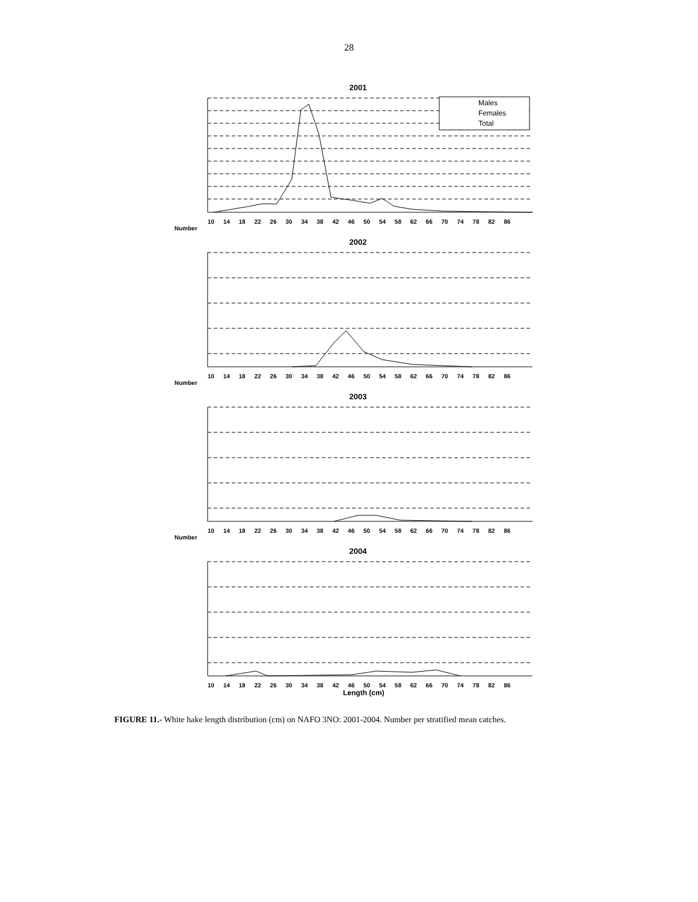28
2001
Males
Females
Total
10 14 18 22 26 30 34 38 42 46 50 54 58 62 66 70 74 78 82 86
Number
2002
10 14 18 22 26 30 34 38 42 46 50 54 58 62 66 70 74 78 82 86
Number
2003
10 14 18 22 26 30 34 38 42 46 50 54 58 62 66 70 74 78 82 86
Number
2004
10 14 18 22 26 30 34 38 42 46 50 54 58 62 66 70 74 78 82 86
Length (cm)
FIGURE 11.- White hake length distribution (cm) on NAFO 3NO: 2001-2004. Number per stratified mean catches.